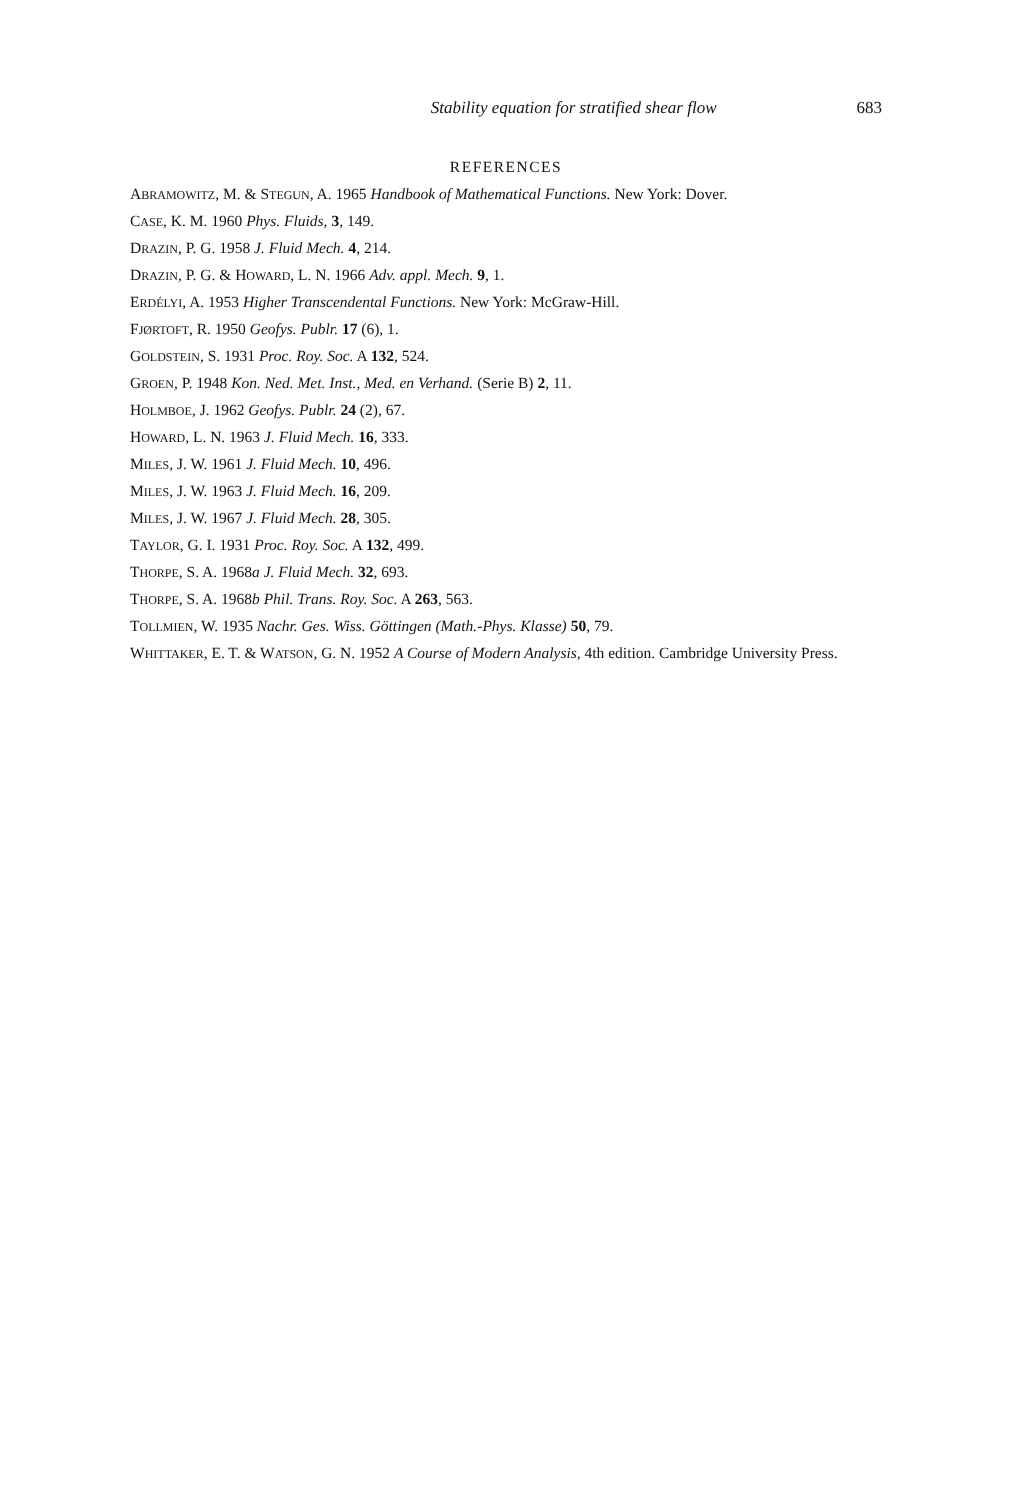Stability equation for stratified shear flow 683
REFERENCES
ABRAMOWITZ, M. & STEGUN, A. 1965 Handbook of Mathematical Functions. New York: Dover.
CASE, K. M. 1960 Phys. Fluids, 3, 149.
DRAZIN, P. G. 1958 J. Fluid Mech. 4, 214.
DRAZIN, P. G. & HOWARD, L. N. 1966 Adv. appl. Mech. 9, 1.
ERDÉLYI, A. 1953 Higher Transcendental Functions. New York: McGraw-Hill.
FJØRTOFT, R. 1950 Geofys. Publr. 17 (6), 1.
GOLDSTEIN, S. 1931 Proc. Roy. Soc. A 132, 524.
GROEN, P. 1948 Kon. Ned. Met. Inst., Med. en Verhand. (Serie B) 2, 11.
HOLMBOE, J. 1962 Geofys. Publr. 24 (2), 67.
HOWARD, L. N. 1963 J. Fluid Mech. 16, 333.
MILES, J. W. 1961 J. Fluid Mech. 10, 496.
MILES, J. W. 1963 J. Fluid Mech. 16, 209.
MILES, J. W. 1967 J. Fluid Mech. 28, 305.
TAYLOR, G. I. 1931 Proc. Roy. Soc. A 132, 499.
THORPE, S. A. 1968a J. Fluid Mech. 32, 693.
THORPE, S. A. 1968b Phil. Trans. Roy. Soc. A 263, 563.
TOLLMIEN, W. 1935 Nachr. Ges. Wiss. Göttingen (Math.-Phys. Klasse) 50, 79.
WHITTAKER, E. T. & WATSON, G. N. 1952 A Course of Modern Analysis, 4th edition. Cambridge University Press.